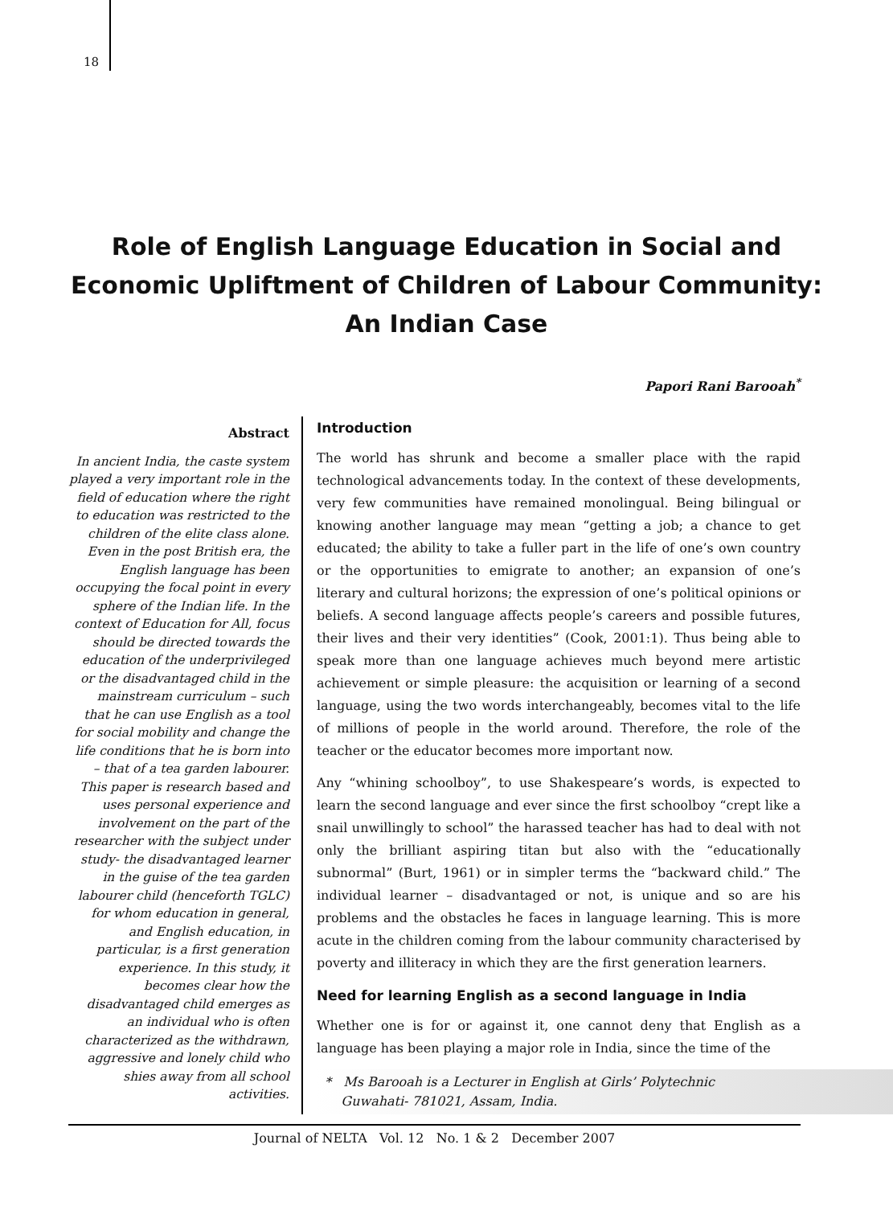18
Role of English Language Education in Social and
Economic Upliftment of Children of Labour Community:
An Indian Case
Papori Rani Barooah<sup>*</sup>
Abstract
In ancient India, the caste system played a very important role in the field of education where the right to education was restricted to the children of the elite class alone. Even in the post British era, the English language has been occupying the focal point in every sphere of the Indian life. In the context of Education for All, focus should be directed towards the education of the underprivileged or the disadvantaged child in the mainstream curriculum – such that he can use English as a tool for social mobility and change the life conditions that he is born into – that of a tea garden labourer. This paper is research based and uses personal experience and involvement on the part of the researcher with the subject under study- the disadvantaged learner in the guise of the tea garden labourer child (henceforth TGLC) for whom education in general, and English education, in particular, is a first generation experience. In this study, it becomes clear how the disadvantaged child emerges as an individual who is often characterized as the withdrawn, aggressive and lonely child who shies away from all school activities.
Introduction
The world has shrunk and become a smaller place with the rapid technological advancements today. In the context of these developments, very few communities have remained monolingual. Being bilingual or knowing another language may mean “getting a job; a chance to get educated; the ability to take a fuller part in the life of one’s own country or the opportunities to emigrate to another; an expansion of one’s literary and cultural horizons; the expression of one’s political opinions or beliefs. A second language affects people’s careers and possible futures, their lives and their very identities” (Cook, 2001:1). Thus being able to speak more than one language achieves much beyond mere artistic achievement or simple pleasure: the acquisition or learning of a second language, using the two words interchangeably, becomes vital to the life of millions of people in the world around. Therefore, the role of the teacher or the educator becomes more important now.
Any “whining schoolboy”, to use Shakespeare’s words, is expected to learn the second language and ever since the first schoolboy “crept like a snail unwillingly to school” the harassed teacher has had to deal with not only the brilliant aspiring titan but also with the “educationally subnormal” (Burt, 1961) or in simpler terms the “backward child.” The individual learner – disadvantaged or not, is unique and so are his problems and the obstacles he faces in language learning. This is more acute in the children coming from the labour community characterised by poverty and illiteracy in which they are the first generation learners.
Need for learning English as a second language in India
Whether one is for or against it, one cannot deny that English as a language has been playing a major role in India, since the time of the
* Ms Barooah is a Lecturer in English at Girls’ Polytechnic
Guwahati- 781021, Assam, India.
Journal of NELTA Vol. 12 No. 1 & 2 December 2007